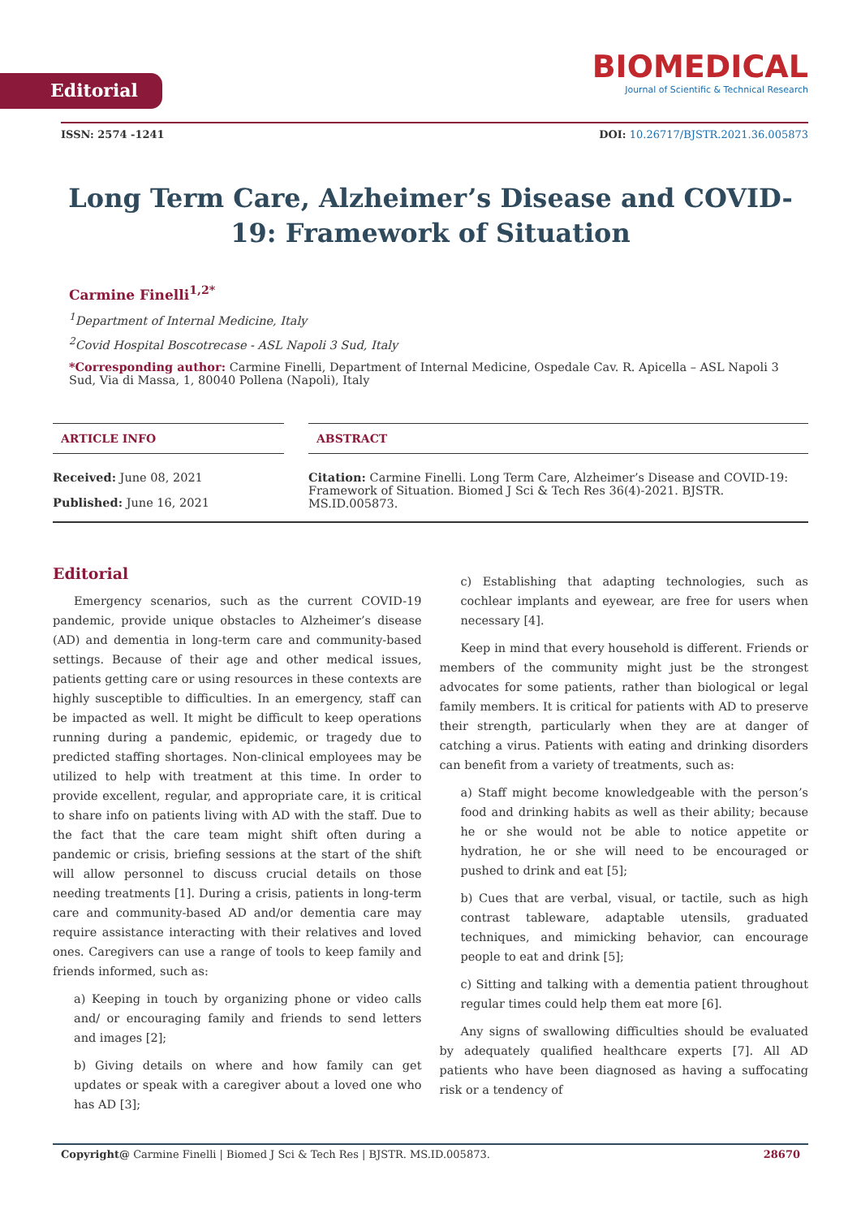Editorial
BIOMEDICAL
Journal of Scientific & Technical Research
ISSN: 2574 -1241 DOI: 10.26717/BJSTR.2021.36.005873
Long Term Care, Alzheimer’s Disease and COVID-19: Framework of Situation
Carmine Finelli<sup>1,2*</sup>
<sup>1</sup> Department of Internal Medicine, Italy
<sup>2</sup> Covid Hospital Boscotrecase - ASL Napoli 3 Sud, Italy
*Corresponding author: Carmine Finelli, Department of Internal Medicine, Ospedale Cav. R. Apicella – ASL Napoli 3 Sud, Via di Massa, 1, 80040 Pollena (Napoli), Italy
ARTICLE INFO
Received: June 08, 2021
Published: June 16, 2021
ABSTRACT
Citation: Carmine Finelli. Long Term Care, Alzheimer’s Disease and COVID-19: Framework of Situation. Biomed J Sci & Tech Res 36(4)-2021. BJSTR. MS.ID.005873.
Editorial
Emergency scenarios, such as the current COVID-19 pandemic, provide unique obstacles to Alzheimer’s disease (AD) and dementia in long-term care and community-based settings. Because of their age and other medical issues, patients getting care or using resources in these contexts are highly susceptible to difficulties. In an emergency, staff can be impacted as well. It might be difficult to keep operations running during a pandemic, epidemic, or tragedy due to predicted staffing shortages. Non-clinical employees may be utilized to help with treatment at this time. In order to provide excellent, regular, and appropriate care, it is critical to share info on patients living with AD with the staff. Due to the fact that the care team might shift often during a pandemic or crisis, briefing sessions at the start of the shift will allow personnel to discuss crucial details on those needing treatments [1]. During a crisis, patients in long-term care and community-based AD and/or dementia care may require assistance interacting with their relatives and loved ones. Caregivers can use a range of tools to keep family and friends informed, such as:
a) Keeping in touch by organizing phone or video calls and/ or encouraging family and friends to send letters and images [2];
b) Giving details on where and how family can get updates or speak with a caregiver about a loved one who has AD [3];
c) Establishing that adapting technologies, such as cochlear implants and eyewear, are free for users when necessary [4].
Keep in mind that every household is different. Friends or members of the community might just be the strongest advocates for some patients, rather than biological or legal family members. It is critical for patients with AD to preserve their strength, particularly when they are at danger of catching a virus. Patients with eating and drinking disorders can benefit from a variety of treatments, such as:
a) Staff might become knowledgeable with the person’s food and drinking habits as well as their ability; because he or she would not be able to notice appetite or hydration, he or she will need to be encouraged or pushed to drink and eat [5];
b) Cues that are verbal, visual, or tactile, such as high contrast tableware, adaptable utensils, graduated techniques, and mimicking behavior, can encourage people to eat and drink [5];
c) Sitting and talking with a dementia patient throughout regular times could help them eat more [6].
Any signs of swallowing difficulties should be evaluated by adequately qualified healthcare experts [7]. All AD patients who have been diagnosed as having a suffocating risk or a tendency of
Copyright@ Carmine Finelli | Biomed J Sci & Tech Res | BJSTR. MS.ID.005873. 28670